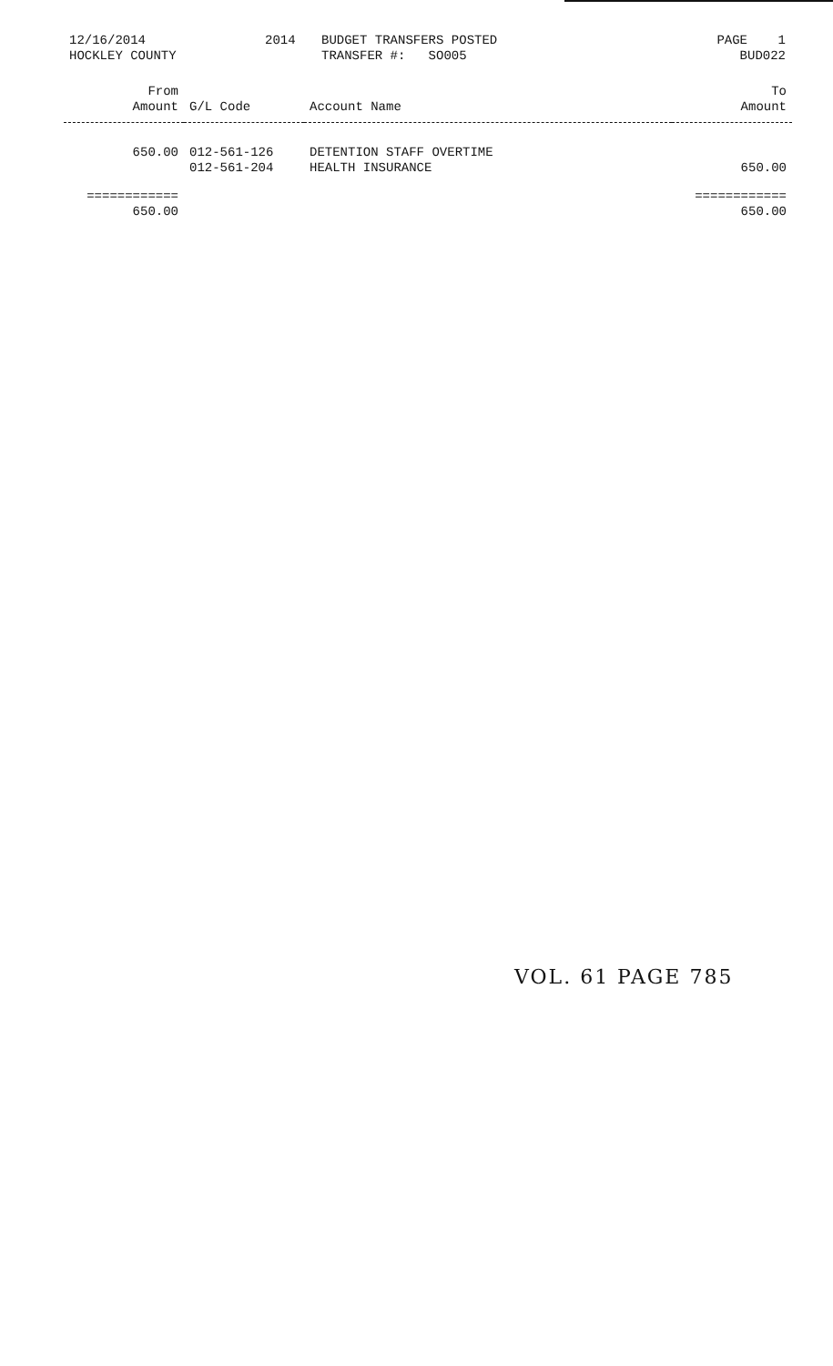12/16/2014 HOCKLEY COUNTY
2014
BUDGET TRANSFERS POSTED TRANSFER #: SO005
PAGE 1 BUD022
| From Amount | G/L Code | Account Name | To Amount |
| --- | --- | --- | --- |
| 650.00 | 012-561-126 | DETENTION STAFF OVERTIME | |
| | 012-561-204 | HEALTH INSURANCE | 650.00 |
| ============ | | | ============ |
| 650.00 | | | 650.00 |
VOL. 61 PAGE 785